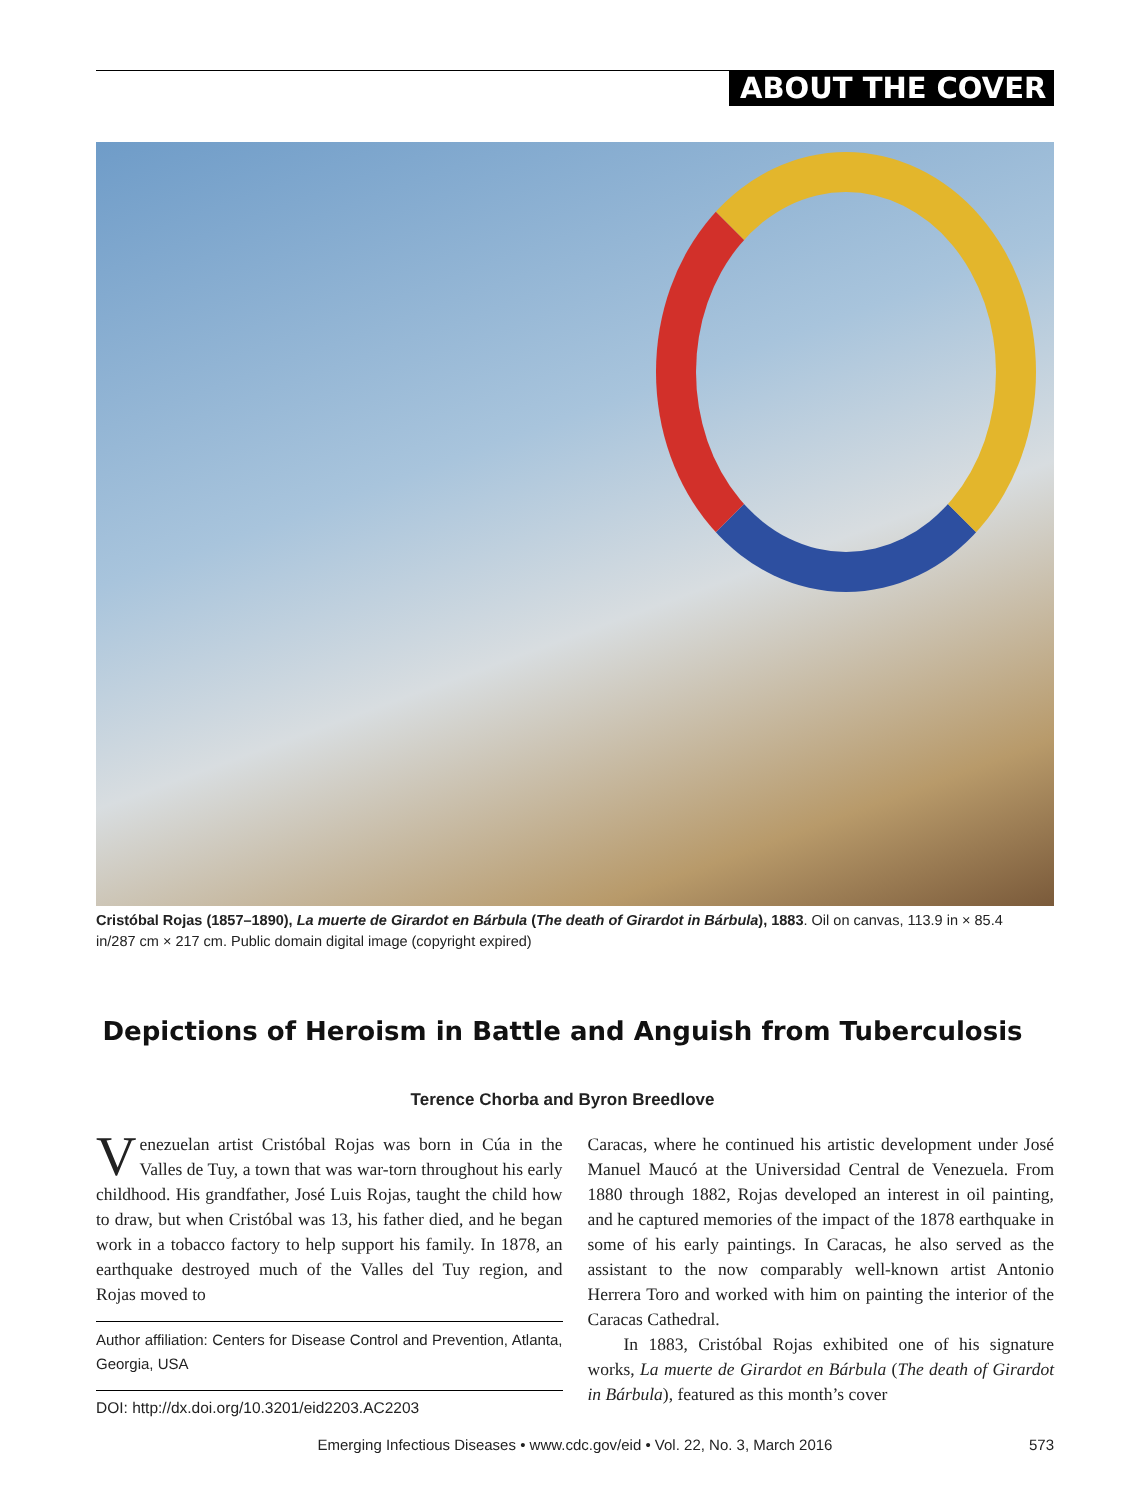ABOUT THE COVER
Cristóbal Rojas (1857–1890), La muerte de Girardot en Bárbula (The death of Girardot in Bárbula), 1883. Oil on canvas, 113.9 in × 85.4 in/287 cm × 217 cm. Public domain digital image (copyright expired)
Depictions of Heroism in Battle and Anguish from Tuberculosis
Terence Chorba and Byron Breedlove
Venezuelan artist Cristóbal Rojas was born in Cúa in the Valles de Tuy, a town that was war-torn throughout his early childhood. His grandfather, José Luis Rojas, taught the child how to draw, but when Cristóbal was 13, his father died, and he began work in a tobacco factory to help support his family. In 1878, an earthquake destroyed much of the Valles del Tuy region, and Rojas moved to
Author affiliation: Centers for Disease Control and Prevention, Atlanta, Georgia, USA
DOI: http://dx.doi.org/10.3201/eid2203.AC2203
Caracas, where he continued his artistic development under José Manuel Maucó at the Universidad Central de Venezuela. From 1880 through 1882, Rojas developed an interest in oil painting, and he captured memories of the impact of the 1878 earthquake in some of his early paintings. In Caracas, he also served as the assistant to the now comparably well-known artist Antonio Herrera Toro and worked with him on painting the interior of the Caracas Cathedral.
In 1883, Cristóbal Rojas exhibited one of his signature works, La muerte de Girardot en Bárbula (The death of Girardot in Bárbula), featured as this month’s cover
Emerging Infectious Diseases • www.cdc.gov/eid • Vol. 22, No. 3, March 2016
573